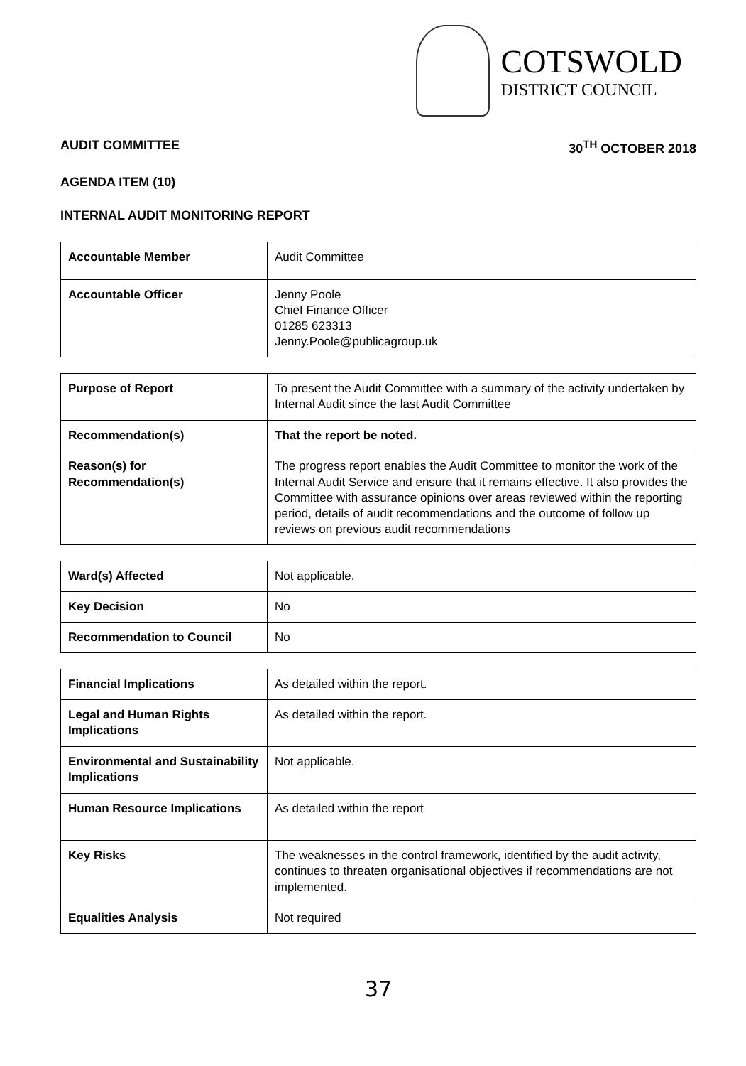COTSWOLD
DISTRICT COUNCIL
AUDIT COMMITTEE 30<sup>TH</sup> OCTOBER 2018
AGENDA ITEM (10)
INTERNAL AUDIT MONITORING REPORT
| Accountable Member | Audit Committee |
| Accountable Officer | Jenny Poole Chief Finance Officer 01285 623313 Jenny.Poole@publicagroup.uk |
| Purpose of Report | To present the Audit Committee with a summary of the activity undertaken by Internal Audit since the last Audit Committee |
| Recommendation(s) | That the report be noted. |
| Reason(s) for Recommendation(s) | The progress report enables the Audit Committee to monitor the work of the Internal Audit Service and ensure that it remains effective. It also provides the Committee with assurance opinions over areas reviewed within the reporting period, details of audit recommendations and the outcome of follow up reviews on previous audit recommendations |
| Ward(s) Affected | Not applicable. |
| Key Decision | No |
| Recommendation to Council | No |
| Financial Implications | As detailed within the report. |
| Legal and Human Rights Implications | As detailed within the report. |
| Environmental and Sustainability Implications | Not applicable. |
| Human Resource Implications | As detailed within the report |
| Key Risks | The weaknesses in the control framework, identified by the audit activity, continues to threaten organisational objectives if recommendations are not implemented. |
| Equalities Analysis | Not required |
37